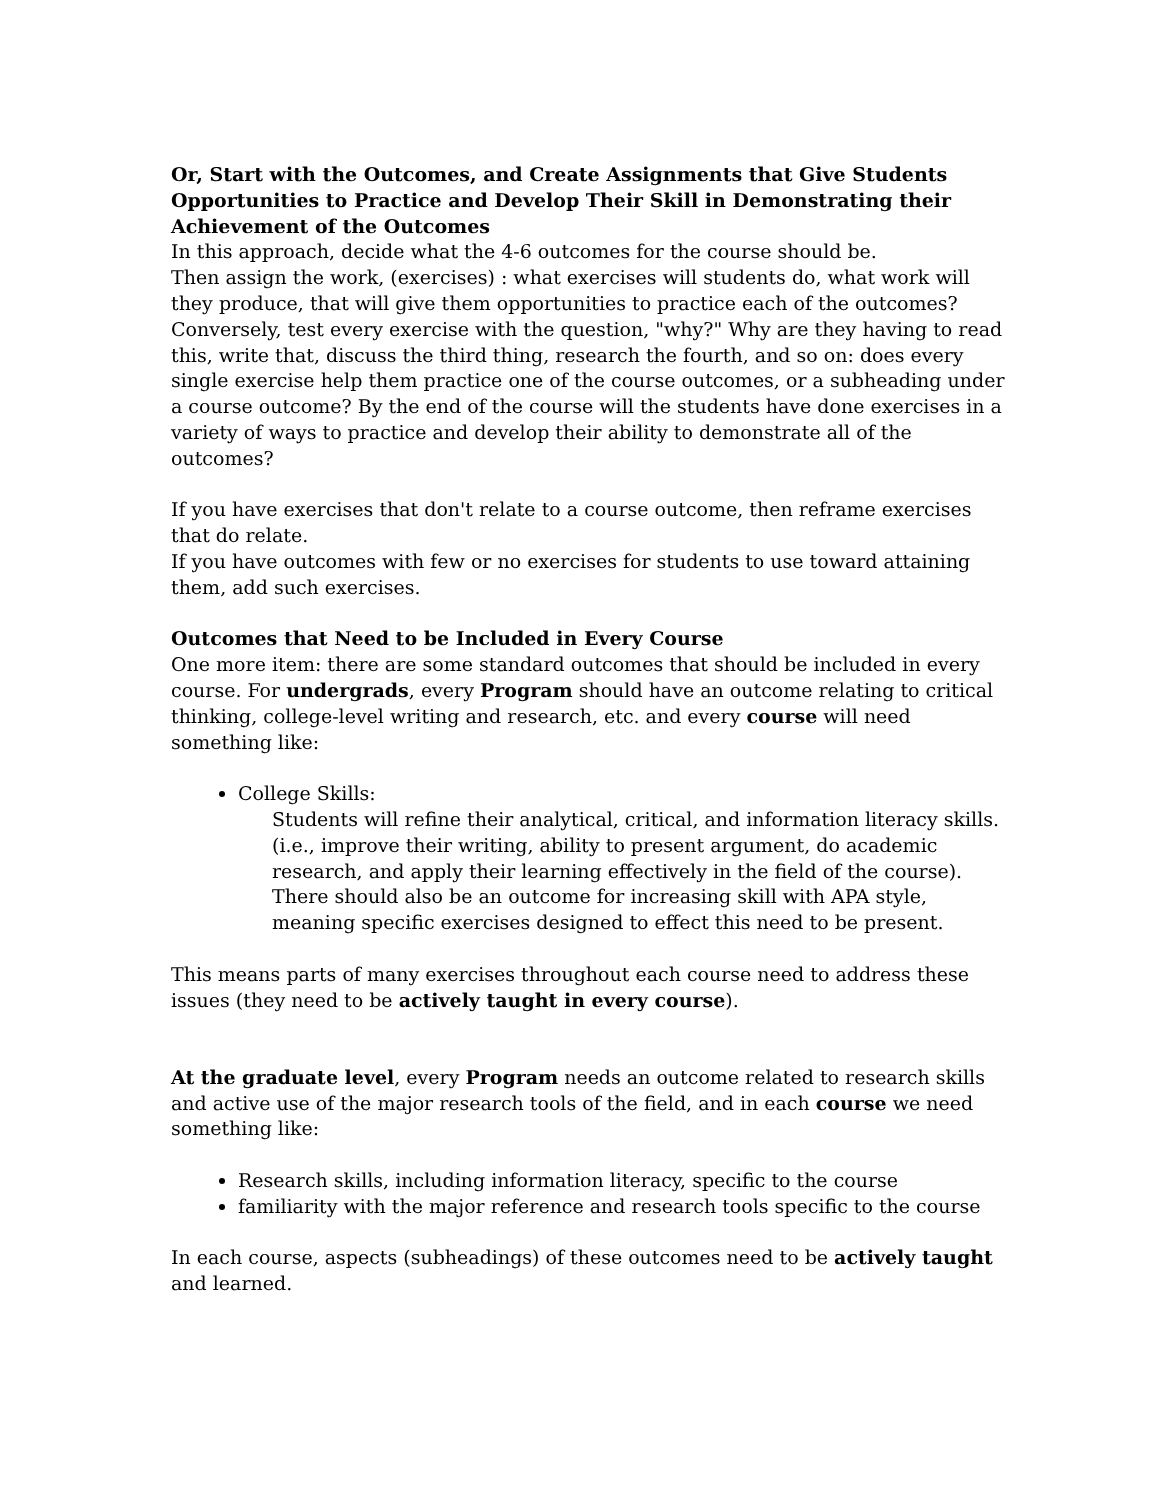Or, Start with the Outcomes, and Create Assignments that Give Students Opportunities to Practice and Develop Their Skill in Demonstrating their Achievement of the Outcomes
In this approach, decide what the 4-6 outcomes for the course should be.
Then assign the work, (exercises) : what exercises will students do, what work will they produce, that will give them opportunities to practice each of the outcomes? Conversely, test every exercise with the question, "why?" Why are they having to read this, write that, discuss the third thing, research the fourth, and so on: does every single exercise help them practice one of the course outcomes, or a subheading under a course outcome? By the end of the course will the students have done exercises in a variety of ways to practice and develop their ability to demonstrate all of the outcomes?
If you have exercises that don't relate to a course outcome, then reframe exercises that do relate.
If you have outcomes with few or no exercises for students to use toward attaining them, add such exercises.
Outcomes that Need to be Included in Every Course
One more item: there are some standard outcomes that should be included in every course. For undergrads, every Program should have an outcome relating to critical thinking, college-level writing and research, etc. and every course will need something like:
College Skills:
Students will refine their analytical, critical, and information literacy skills. (i.e., improve their writing, ability to present argument, do academic research, and apply their learning effectively in the field of the course). There should also be an outcome for increasing skill with APA style, meaning specific exercises designed to effect this need to be present.
This means parts of many exercises throughout each course need to address these issues (they need to be actively taught in every course).
At the graduate level, every Program needs an outcome related to research skills and active use of the major research tools of the field, and in each course we need something like:
Research skills, including information literacy, specific to the course
familiarity with the major reference and research tools specific to the course
In each course, aspects (subheadings) of these outcomes need to be actively taught and learned.